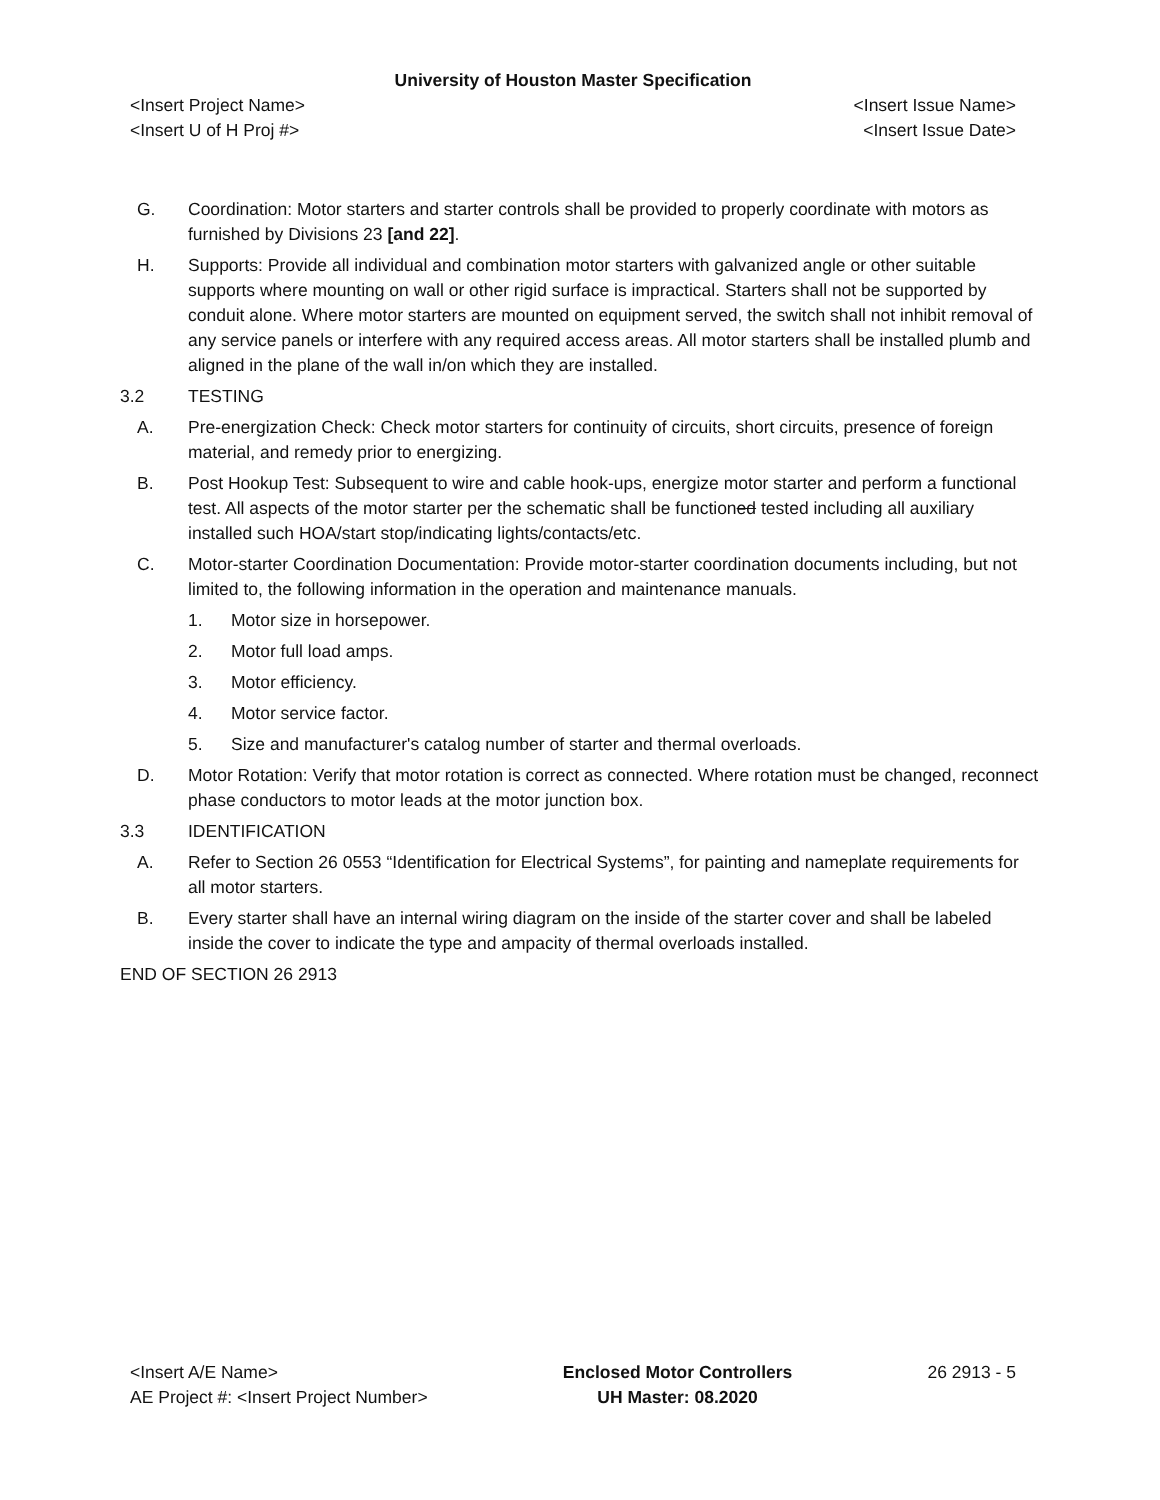University of Houston Master Specification
<Insert Project Name> <Insert Issue Name>
<Insert U of H Proj #> <Insert Issue Date>
G. Coordination: Motor starters and starter controls shall be provided to properly coordinate with motors as furnished by Divisions 23 [and 22].
H. Supports: Provide all individual and combination motor starters with galvanized angle or other suitable supports where mounting on wall or other rigid surface is impractical. Starters shall not be supported by conduit alone. Where motor starters are mounted on equipment served, the switch shall not inhibit removal of any service panels or interfere with any required access areas. All motor starters shall be installed plumb and aligned in the plane of the wall in/on which they are installed.
3.2 TESTING
A. Pre-energization Check: Check motor starters for continuity of circuits, short circuits, presence of foreign material, and remedy prior to energizing.
B. Post Hookup Test: Subsequent to wire and cable hook-ups, energize motor starter and perform a functional test. All aspects of the motor starter per the schematic shall be functioned tested including all auxiliary installed such HOA/start stop/indicating lights/contacts/etc.
C. Motor-starter Coordination Documentation: Provide motor-starter coordination documents including, but not limited to, the following information in the operation and maintenance manuals.
1. Motor size in horsepower.
2. Motor full load amps.
3. Motor efficiency.
4. Motor service factor.
5. Size and manufacturer's catalog number of starter and thermal overloads.
D. Motor Rotation: Verify that motor rotation is correct as connected. Where rotation must be changed, reconnect phase conductors to motor leads at the motor junction box.
3.3 IDENTIFICATION
A. Refer to Section 26 0553 “Identification for Electrical Systems”, for painting and nameplate requirements for all motor starters.
B. Every starter shall have an internal wiring diagram on the inside of the starter cover and shall be labeled inside the cover to indicate the type and ampacity of thermal overloads installed.
END OF SECTION 26 2913
<Insert A/E Name>
AE Project #: <Insert Project Number>
Enclosed Motor Controllers
UH Master: 08.2020
26 2913 - 5